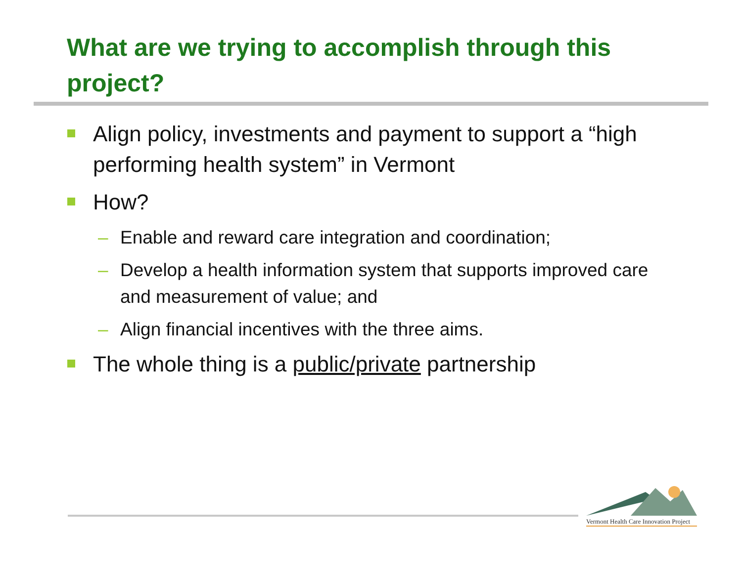What are we trying to accomplish through this project?
Align policy, investments and payment to support a “high performing health system” in Vermont
How?
– Enable and reward care integration and coordination;
– Develop a health information system that supports improved care and measurement of value; and
– Align financial incentives with the three aims.
The whole thing is a public/private partnership
Vermont Health Care Innovation Project